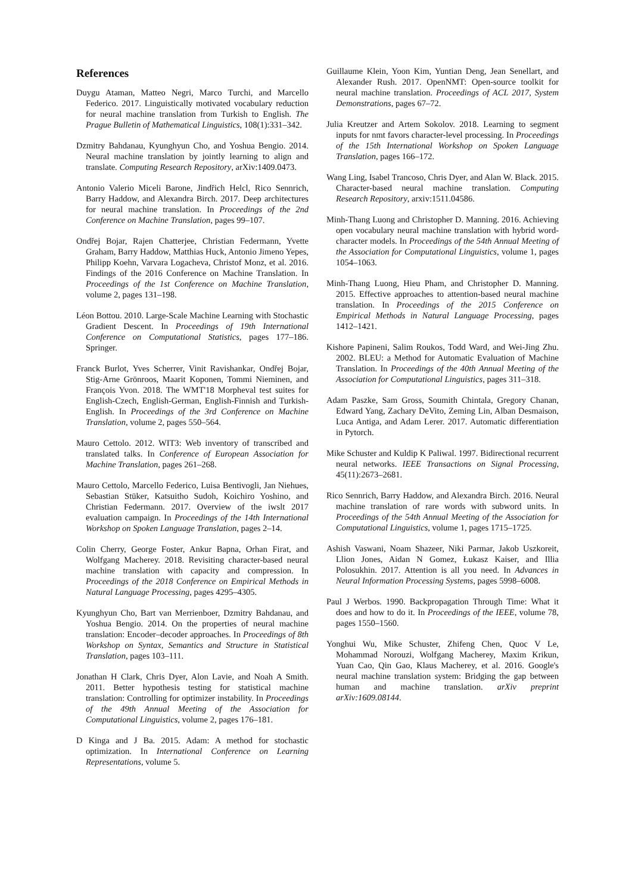References
Duygu Ataman, Matteo Negri, Marco Turchi, and Marcello Federico. 2017. Linguistically motivated vocabulary reduction for neural machine translation from Turkish to English. The Prague Bulletin of Mathematical Linguistics, 108(1):331–342.
Dzmitry Bahdanau, Kyunghyun Cho, and Yoshua Bengio. 2014. Neural machine translation by jointly learning to align and translate. Computing Research Repository, arXiv:1409.0473.
Antonio Valerio Miceli Barone, Jindřich Helcl, Rico Sennrich, Barry Haddow, and Alexandra Birch. 2017. Deep architectures for neural machine translation. In Proceedings of the 2nd Conference on Machine Translation, pages 99–107.
Ondřej Bojar, Rajen Chatterjee, Christian Federmann, Yvette Graham, Barry Haddow, Matthias Huck, Antonio Jimeno Yepes, Philipp Koehn, Varvara Logacheva, Christof Monz, et al. 2016. Findings of the 2016 Conference on Machine Translation. In Proceedings of the 1st Conference on Machine Translation, volume 2, pages 131–198.
Léon Bottou. 2010. Large-Scale Machine Learning with Stochastic Gradient Descent. In Proceedings of 19th International Conference on Computational Statistics, pages 177–186. Springer.
Franck Burlot, Yves Scherrer, Vinit Ravishankar, Ondřej Bojar, Stig-Arne Grönroos, Maarit Koponen, Tommi Nieminen, and François Yvon. 2018. The WMT'18 Morpheval test suites for English-Czech, English-German, English-Finnish and Turkish-English. In Proceedings of the 3rd Conference on Machine Translation, volume 2, pages 550–564.
Mauro Cettolo. 2012. WIT3: Web inventory of transcribed and translated talks. In Conference of European Association for Machine Translation, pages 261–268.
Mauro Cettolo, Marcello Federico, Luisa Bentivogli, Jan Niehues, Sebastian Stüker, Katsuitho Sudoh, Koichiro Yoshino, and Christian Federmann. 2017. Overview of the iwslt 2017 evaluation campaign. In Proceedings of the 14th International Workshop on Spoken Language Translation, pages 2–14.
Colin Cherry, George Foster, Ankur Bapna, Orhan Firat, and Wolfgang Macherey. 2018. Revisiting character-based neural machine translation with capacity and compression. In Proceedings of the 2018 Conference on Empirical Methods in Natural Language Processing, pages 4295–4305.
Kyunghyun Cho, Bart van Merrienboer, Dzmitry Bahdanau, and Yoshua Bengio. 2014. On the properties of neural machine translation: Encoder–decoder approaches. In Proceedings of 8th Workshop on Syntax, Semantics and Structure in Statistical Translation, pages 103–111.
Jonathan H Clark, Chris Dyer, Alon Lavie, and Noah A Smith. 2011. Better hypothesis testing for statistical machine translation: Controlling for optimizer instability. In Proceedings of the 49th Annual Meeting of the Association for Computational Linguistics, volume 2, pages 176–181.
D Kinga and J Ba. 2015. Adam: A method for stochastic optimization. In International Conference on Learning Representations, volume 5.
Guillaume Klein, Yoon Kim, Yuntian Deng, Jean Senellart, and Alexander Rush. 2017. OpenNMT: Open-source toolkit for neural machine translation. Proceedings of ACL 2017, System Demonstrations, pages 67–72.
Julia Kreutzer and Artem Sokolov. 2018. Learning to segment inputs for nmt favors character-level processing. In Proceedings of the 15th International Workshop on Spoken Language Translation, pages 166–172.
Wang Ling, Isabel Trancoso, Chris Dyer, and Alan W. Black. 2015. Character-based neural machine translation. Computing Research Repository, arxiv:1511.04586.
Minh-Thang Luong and Christopher D. Manning. 2016. Achieving open vocabulary neural machine translation with hybrid word-character models. In Proceedings of the 54th Annual Meeting of the Association for Computational Linguistics, volume 1, pages 1054–1063.
Minh-Thang Luong, Hieu Pham, and Christopher D. Manning. 2015. Effective approaches to attention-based neural machine translation. In Proceedings of the 2015 Conference on Empirical Methods in Natural Language Processing, pages 1412–1421.
Kishore Papineni, Salim Roukos, Todd Ward, and Wei-Jing Zhu. 2002. BLEU: a Method for Automatic Evaluation of Machine Translation. In Proceedings of the 40th Annual Meeting of the Association for Computational Linguistics, pages 311–318.
Adam Paszke, Sam Gross, Soumith Chintala, Gregory Chanan, Edward Yang, Zachary DeVito, Zeming Lin, Alban Desmaison, Luca Antiga, and Adam Lerer. 2017. Automatic differentiation in Pytorch.
Mike Schuster and Kuldip K Paliwal. 1997. Bidirectional recurrent neural networks. IEEE Transactions on Signal Processing, 45(11):2673–2681.
Rico Sennrich, Barry Haddow, and Alexandra Birch. 2016. Neural machine translation of rare words with subword units. In Proceedings of the 54th Annual Meeting of the Association for Computational Linguistics, volume 1, pages 1715–1725.
Ashish Vaswani, Noam Shazeer, Niki Parmar, Jakob Uszkoreit, Llion Jones, Aidan N Gomez, Łukasz Kaiser, and Illia Polosukhin. 2017. Attention is all you need. In Advances in Neural Information Processing Systems, pages 5998–6008.
Paul J Werbos. 1990. Backpropagation Through Time: What it does and how to do it. In Proceedings of the IEEE, volume 78, pages 1550–1560.
Yonghui Wu, Mike Schuster, Zhifeng Chen, Quoc V Le, Mohammad Norouzi, Wolfgang Macherey, Maxim Krikun, Yuan Cao, Qin Gao, Klaus Macherey, et al. 2016. Google's neural machine translation system: Bridging the gap between human and machine translation. arXiv preprint arXiv:1609.08144.